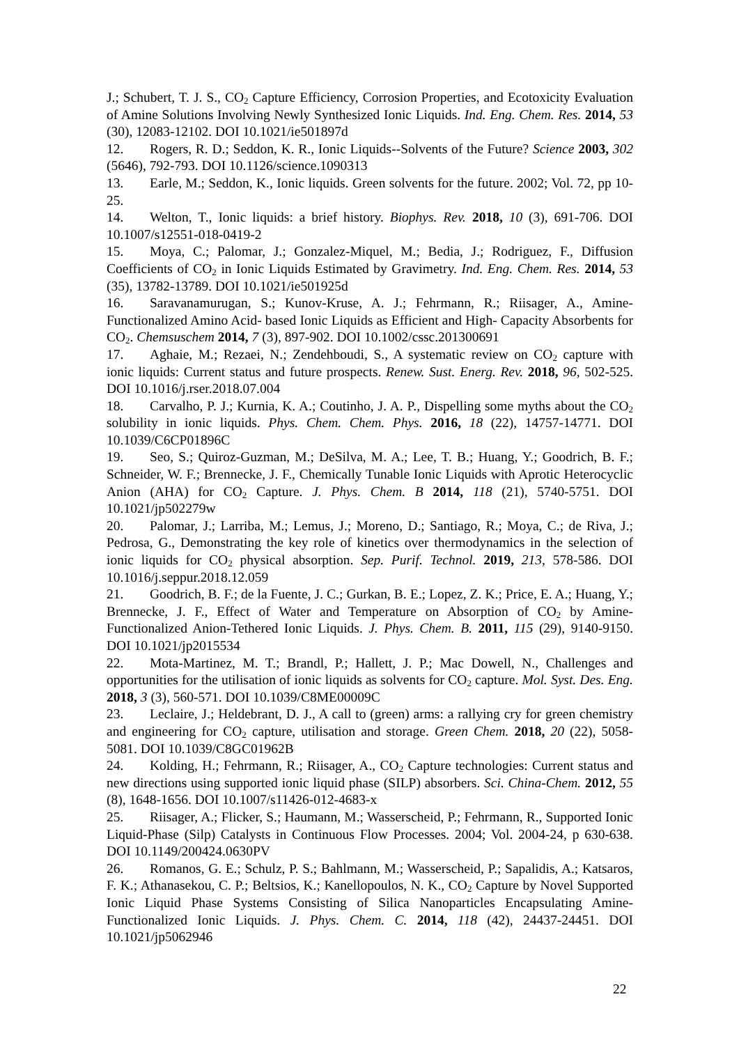J.; Schubert, T. J. S., CO<sub>2</sub> Capture Efficiency, Corrosion Properties, and Ecotoxicity Evaluation of Amine Solutions Involving Newly Synthesized Ionic Liquids. Ind. Eng. Chem. Res. 2014, 53 (30), 12083-12102. DOI 10.1021/ie501897d
12. Rogers, R. D.; Seddon, K. R., Ionic Liquids--Solvents of the Future? Science 2003, 302 (5646), 792-793. DOI 10.1126/science.1090313
13. Earle, M.; Seddon, K., Ionic liquids. Green solvents for the future. 2002; Vol. 72, pp 10-25.
14. Welton, T., Ionic liquids: a brief history. Biophys. Rev. 2018, 10 (3), 691-706. DOI 10.1007/s12551-018-0419-2
15. Moya, C.; Palomar, J.; Gonzalez-Miquel, M.; Bedia, J.; Rodriguez, F., Diffusion Coefficients of CO<sub>2</sub> in Ionic Liquids Estimated by Gravimetry. Ind. Eng. Chem. Res. 2014, 53 (35), 13782-13789. DOI 10.1021/ie501925d
16. Saravanamurugan, S.; Kunov-Kruse, A. J.; Fehrmann, R.; Riisager, A., Amine-Functionalized Amino Acid- based Ionic Liquids as Efficient and High- Capacity Absorbents for CO<sub>2</sub>. Chemsuschem 2014, 7 (3), 897-902. DOI 10.1002/cssc.201300691
17. Aghaie, M.; Rezaei, N.; Zendehboudi, S., A systematic review on CO<sub>2</sub> capture with ionic liquids: Current status and future prospects. Renew. Sust. Energ. Rev. 2018, 96, 502-525. DOI 10.1016/j.rser.2018.07.004
18. Carvalho, P. J.; Kurnia, K. A.; Coutinho, J. A. P., Dispelling some myths about the CO<sub>2</sub> solubility in ionic liquids. Phys. Chem. Chem. Phys. 2016, 18 (22), 14757-14771. DOI 10.1039/C6CP01896C
19. Seo, S.; Quiroz-Guzman, M.; DeSilva, M. A.; Lee, T. B.; Huang, Y.; Goodrich, B. F.; Schneider, W. F.; Brennecke, J. F., Chemically Tunable Ionic Liquids with Aprotic Heterocyclic Anion (AHA) for CO<sub>2</sub> Capture. J. Phys. Chem. B 2014, 118 (21), 5740-5751. DOI 10.1021/jp502279w
20. Palomar, J.; Larriba, M.; Lemus, J.; Moreno, D.; Santiago, R.; Moya, C.; de Riva, J.; Pedrosa, G., Demonstrating the key role of kinetics over thermodynamics in the selection of ionic liquids for CO<sub>2</sub> physical absorption. Sep. Purif. Technol. 2019, 213, 578-586. DOI 10.1016/j.seppur.2018.12.059
21. Goodrich, B. F.; de la Fuente, J. C.; Gurkan, B. E.; Lopez, Z. K.; Price, E. A.; Huang, Y.; Brennecke, J. F., Effect of Water and Temperature on Absorption of CO<sub>2</sub> by Amine-Functionalized Anion-Tethered Ionic Liquids. J. Phys. Chem. B. 2011, 115 (29), 9140-9150. DOI 10.1021/jp2015534
22. Mota-Martinez, M. T.; Brandl, P.; Hallett, J. P.; Mac Dowell, N., Challenges and opportunities for the utilisation of ionic liquids as solvents for CO<sub>2</sub> capture. Mol. Syst. Des. Eng. 2018, 3 (3), 560-571. DOI 10.1039/C8ME00009C
23. Leclaire, J.; Heldebrant, D. J., A call to (green) arms: a rallying cry for green chemistry and engineering for CO<sub>2</sub> capture, utilisation and storage. Green Chem. 2018, 20 (22), 5058-5081. DOI 10.1039/C8GC01962B
24. Kolding, H.; Fehrmann, R.; Riisager, A., CO<sub>2</sub> Capture technologies: Current status and new directions using supported ionic liquid phase (SILP) absorbers. Sci. China-Chem. 2012, 55 (8), 1648-1656. DOI 10.1007/s11426-012-4683-x
25. Riisager, A.; Flicker, S.; Haumann, M.; Wasserscheid, P.; Fehrmann, R., Supported Ionic Liquid-Phase (Silp) Catalysts in Continuous Flow Processes. 2004; Vol. 2004-24, p 630-638. DOI 10.1149/200424.0630PV
26. Romanos, G. E.; Schulz, P. S.; Bahlmann, M.; Wasserscheid, P.; Sapalidis, A.; Katsaros, F. K.; Athanasekou, C. P.; Beltsios, K.; Kanellopoulos, N. K., CO<sub>2</sub> Capture by Novel Supported Ionic Liquid Phase Systems Consisting of Silica Nanoparticles Encapsulating Amine-Functionalized Ionic Liquids. J. Phys. Chem. C. 2014, 118 (42), 24437-24451. DOI 10.1021/jp5062946
22